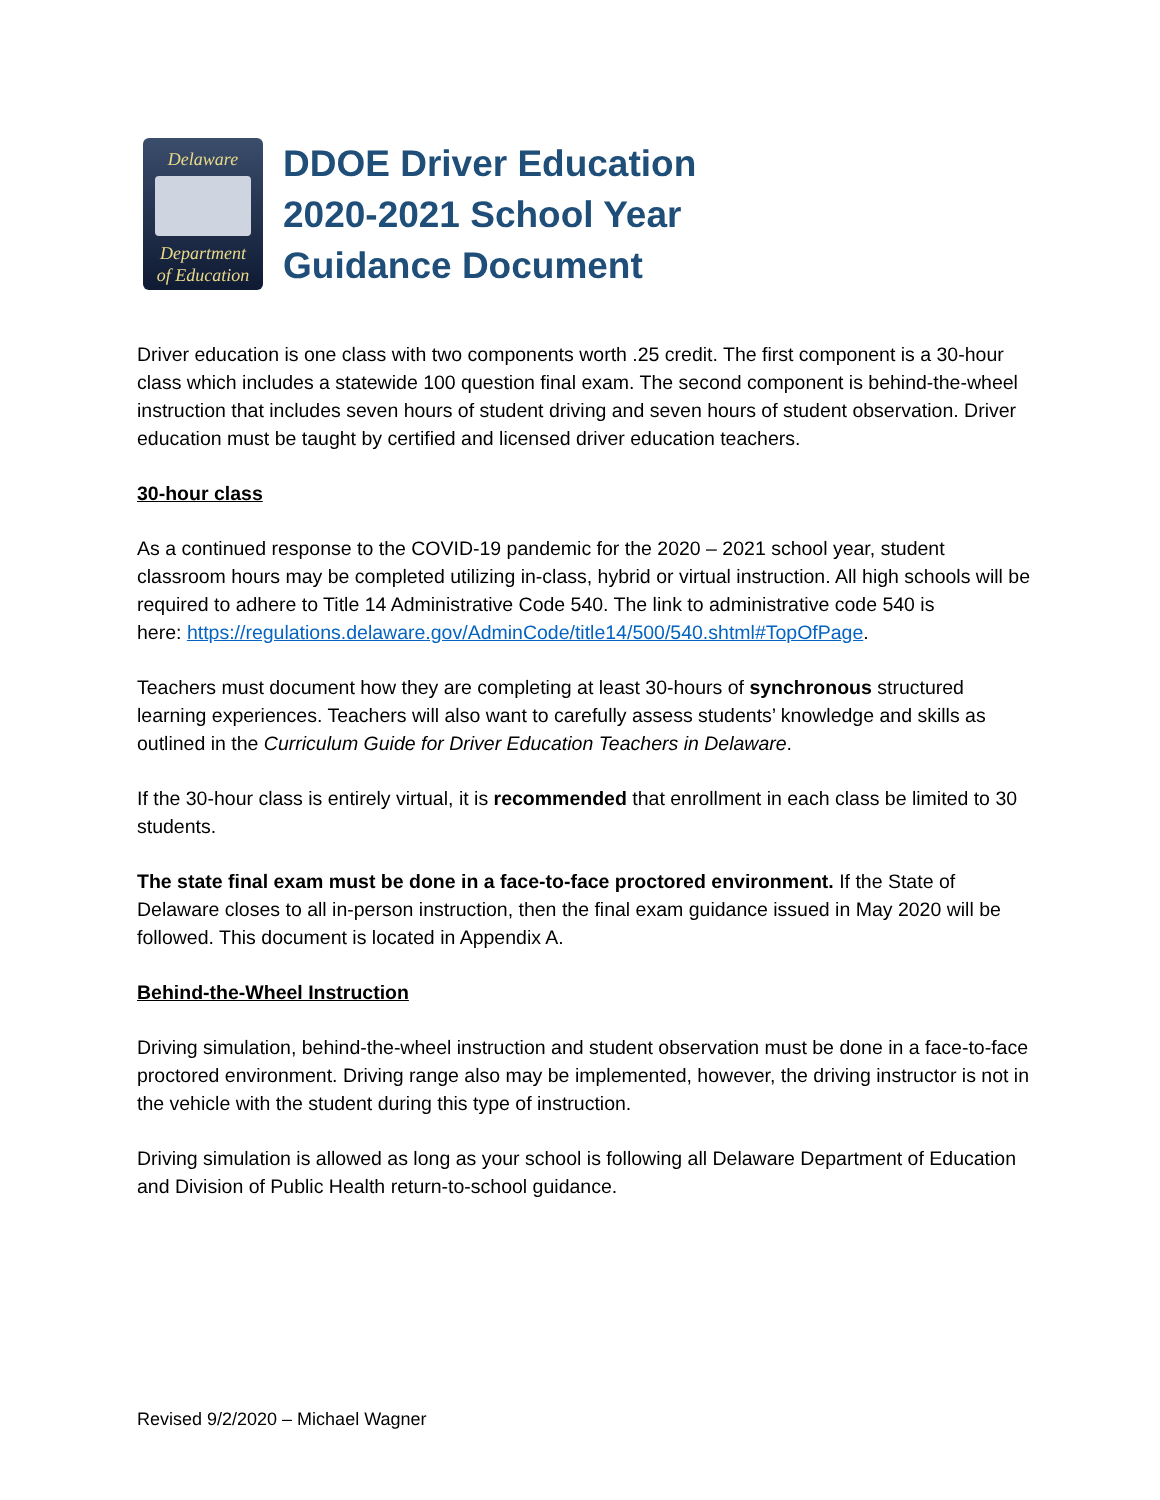Delaware
Department
of Education
DDOE Driver Education
2020-2021 School Year
Guidance Document
Driver education is one class with two components worth .25 credit. The first component is a 30-hour class which includes a statewide 100 question final exam. The second component is behind-the-wheel instruction that includes seven hours of student driving and seven hours of student observation. Driver education must be taught by certified and licensed driver education teachers.
30-hour class
As a continued response to the COVID-19 pandemic for the 2020 – 2021 school year, student classroom hours may be completed utilizing in-class, hybrid or virtual instruction. All high schools will be required to adhere to Title 14 Administrative Code 540. The link to administrative code 540 is
here: https://regulations.delaware.gov/AdminCode/title14/500/540.shtml#TopOfPage.
Teachers must document how they are completing at least 30-hours of synchronous structured learning experiences. Teachers will also want to carefully assess students’ knowledge and skills as outlined in the Curriculum Guide for Driver Education Teachers in Delaware.
If the 30-hour class is entirely virtual, it is recommended that enrollment in each class be limited to 30 students.
The state final exam must be done in a face-to-face proctored environment. If the State of Delaware closes to all in-person instruction, then the final exam guidance issued in May 2020 will be followed. This document is located in Appendix A.
Behind-the-Wheel Instruction
Driving simulation, behind-the-wheel instruction and student observation must be done in a face-to-face proctored environment. Driving range also may be implemented, however, the driving instructor is not in the vehicle with the student during this type of instruction.
Driving simulation is allowed as long as your school is following all Delaware Department of Education and Division of Public Health return-to-school guidance.
Revised 9/2/2020 – Michael Wagner